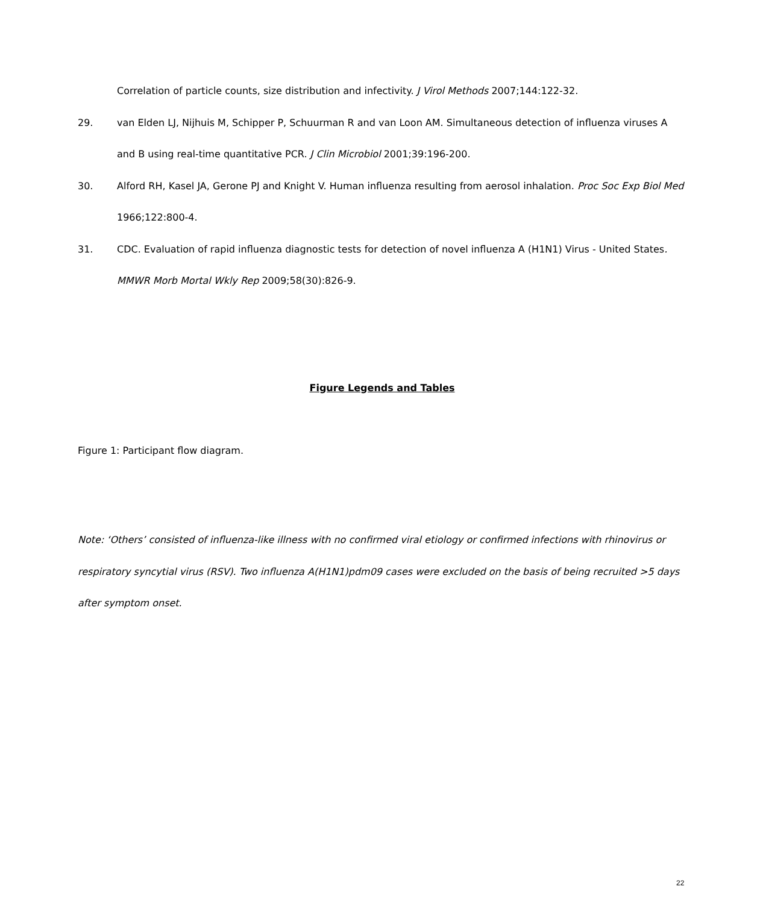Correlation of particle counts, size distribution and infectivity. J Virol Methods 2007;144:122-32.
29. van Elden LJ, Nijhuis M, Schipper P, Schuurman R and van Loon AM. Simultaneous detection of influenza viruses A and B using real-time quantitative PCR. J Clin Microbiol 2001;39:196-200.
30. Alford RH, Kasel JA, Gerone PJ and Knight V. Human influenza resulting from aerosol inhalation. Proc Soc Exp Biol Med 1966;122:800-4.
31. CDC. Evaluation of rapid influenza diagnostic tests for detection of novel influenza A (H1N1) Virus - United States. MMWR Morb Mortal Wkly Rep 2009;58(30):826-9.
Figure Legends and Tables
Figure 1: Participant flow diagram.
Note: ‘Others’ consisted of influenza-like illness with no confirmed viral etiology or confirmed infections with rhinovirus or respiratory syncytial virus (RSV). Two influenza A(H1N1)pdm09 cases were excluded on the basis of being recruited >5 days after symptom onset.
22